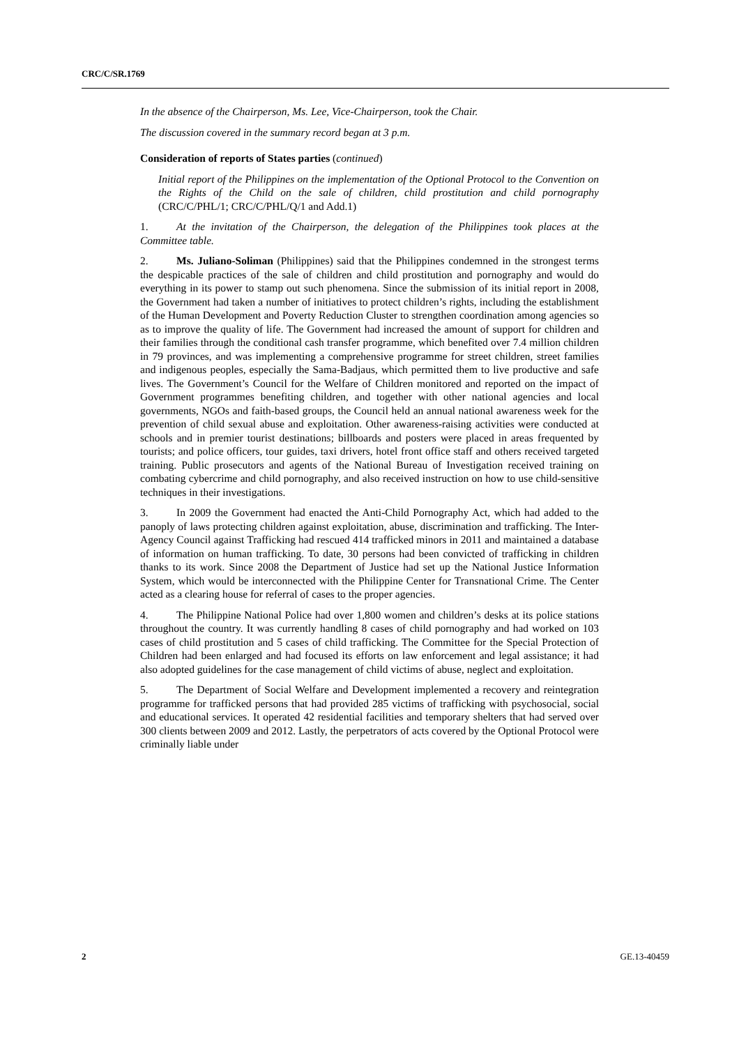CRC/C/SR.1769
In the absence of the Chairperson, Ms. Lee, Vice-Chairperson, took the Chair.
The discussion covered in the summary record began at 3 p.m.
Consideration of reports of States parties (continued)
Initial report of the Philippines on the implementation of the Optional Protocol to the Convention on the Rights of the Child on the sale of children, child prostitution and child pornography (CRC/C/PHL/1; CRC/C/PHL/Q/1 and Add.1)
1. At the invitation of the Chairperson, the delegation of the Philippines took places at the Committee table.
2. Ms. Juliano-Soliman (Philippines) said that the Philippines condemned in the strongest terms the despicable practices of the sale of children and child prostitution and pornography and would do everything in its power to stamp out such phenomena. Since the submission of its initial report in 2008, the Government had taken a number of initiatives to protect children’s rights, including the establishment of the Human Development and Poverty Reduction Cluster to strengthen coordination among agencies so as to improve the quality of life. The Government had increased the amount of support for children and their families through the conditional cash transfer programme, which benefited over 7.4 million children in 79 provinces, and was implementing a comprehensive programme for street children, street families and indigenous peoples, especially the Sama-Badjaus, which permitted them to live productive and safe lives. The Government’s Council for the Welfare of Children monitored and reported on the impact of Government programmes benefiting children, and together with other national agencies and local governments, NGOs and faith-based groups, the Council held an annual national awareness week for the prevention of child sexual abuse and exploitation. Other awareness-raising activities were conducted at schools and in premier tourist destinations; billboards and posters were placed in areas frequented by tourists; and police officers, tour guides, taxi drivers, hotel front office staff and others received targeted training. Public prosecutors and agents of the National Bureau of Investigation received training on combating cybercrime and child pornography, and also received instruction on how to use child-sensitive techniques in their investigations.
3. In 2009 the Government had enacted the Anti-Child Pornography Act, which had added to the panoply of laws protecting children against exploitation, abuse, discrimination and trafficking. The Inter-Agency Council against Trafficking had rescued 414 trafficked minors in 2011 and maintained a database of information on human trafficking. To date, 30 persons had been convicted of trafficking in children thanks to its work. Since 2008 the Department of Justice had set up the National Justice Information System, which would be interconnected with the Philippine Center for Transnational Crime. The Center acted as a clearing house for referral of cases to the proper agencies.
4. The Philippine National Police had over 1,800 women and children’s desks at its police stations throughout the country. It was currently handling 8 cases of child pornography and had worked on 103 cases of child prostitution and 5 cases of child trafficking. The Committee for the Special Protection of Children had been enlarged and had focused its efforts on law enforcement and legal assistance; it had also adopted guidelines for the case management of child victims of abuse, neglect and exploitation.
5. The Department of Social Welfare and Development implemented a recovery and reintegration programme for trafficked persons that had provided 285 victims of trafficking with psychosocial, social and educational services. It operated 42 residential facilities and temporary shelters that had served over 300 clients between 2009 and 2012. Lastly, the perpetrators of acts covered by the Optional Protocol were criminally liable under
2 GE.13-40459